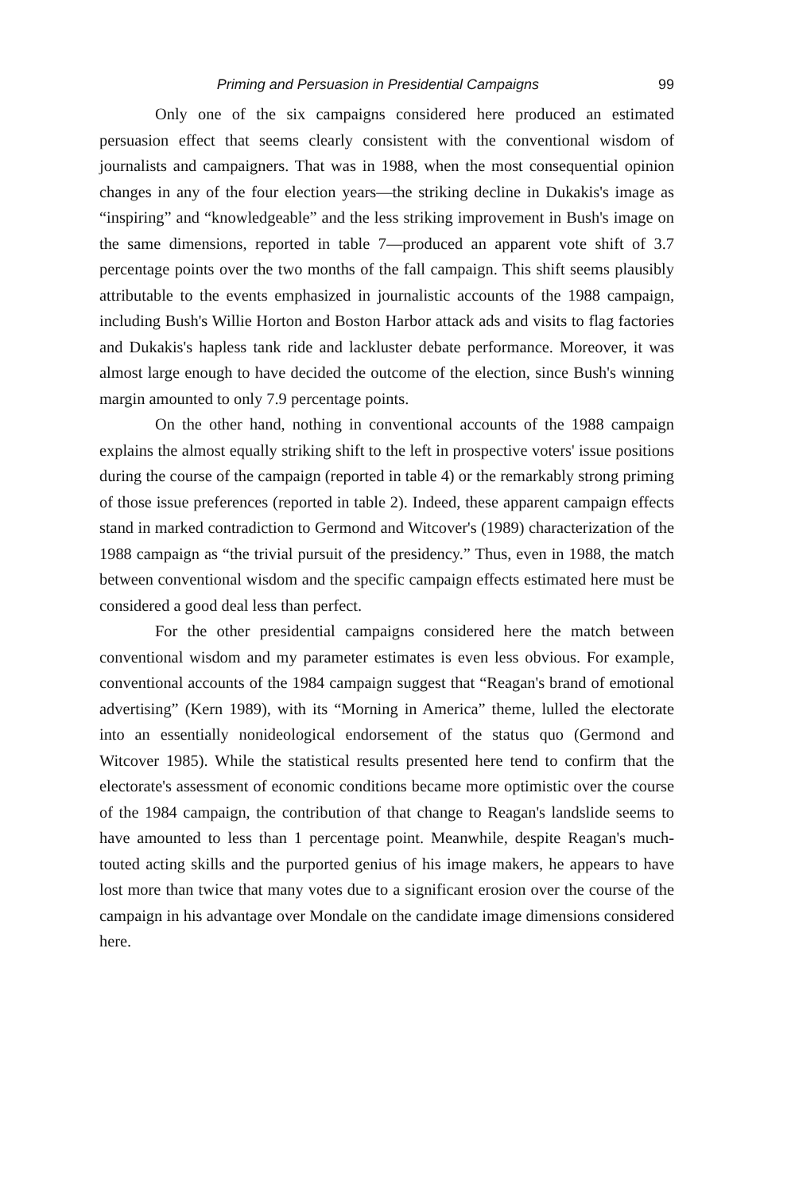Priming and Persuasion in Presidential Campaigns 99
Only one of the six campaigns considered here produced an estimated persuasion effect that seems clearly consistent with the conventional wisdom of journalists and campaigners. That was in 1988, when the most consequential opinion changes in any of the four election years—the striking decline in Dukakis's image as “inspiring” and “knowledgeable” and the less striking improvement in Bush's image on the same dimensions, reported in table 7—produced an apparent vote shift of 3.7 percentage points over the two months of the fall campaign. This shift seems plausibly attributable to the events emphasized in journalistic accounts of the 1988 campaign, including Bush's Willie Horton and Boston Harbor attack ads and visits to flag factories and Dukakis's hapless tank ride and lackluster debate performance. Moreover, it was almost large enough to have decided the outcome of the election, since Bush's winning margin amounted to only 7.9 percentage points.
On the other hand, nothing in conventional accounts of the 1988 campaign explains the almost equally striking shift to the left in prospective voters' issue positions during the course of the campaign (reported in table 4) or the remarkably strong priming of those issue preferences (reported in table 2). Indeed, these apparent campaign effects stand in marked contradiction to Germond and Witcover's (1989) characterization of the 1988 campaign as “the trivial pursuit of the presidency.” Thus, even in 1988, the match between conventional wisdom and the specific campaign effects estimated here must be considered a good deal less than perfect.
For the other presidential campaigns considered here the match between conventional wisdom and my parameter estimates is even less obvious. For example, conventional accounts of the 1984 campaign suggest that “Reagan's brand of emotional advertising” (Kern 1989), with its “Morning in America” theme, lulled the electorate into an essentially nonideological endorsement of the status quo (Germond and Witcover 1985). While the statistical results presented here tend to confirm that the electorate's assessment of economic conditions became more optimistic over the course of the 1984 campaign, the contribution of that change to Reagan's landslide seems to have amounted to less than 1 percentage point. Meanwhile, despite Reagan's much-touted acting skills and the purported genius of his image makers, he appears to have lost more than twice that many votes due to a significant erosion over the course of the campaign in his advantage over Mondale on the candidate image dimensions considered here.